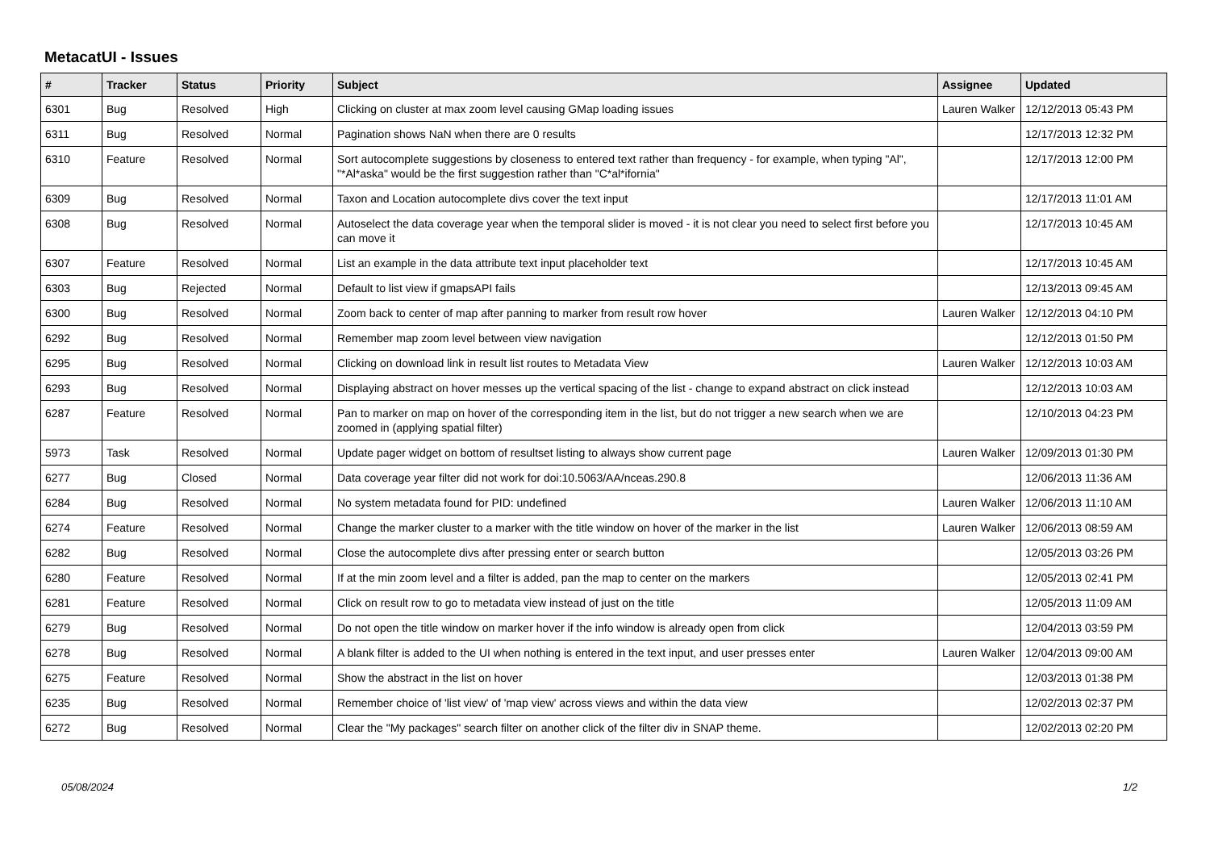MetacatUI - Issues
| # | Tracker | Status | Priority | Subject | Assignee | Updated |
| --- | --- | --- | --- | --- | --- | --- |
| 6301 | Bug | Resolved | High | Clicking on cluster at max zoom level causing GMap loading issues | Lauren Walker | 12/12/2013 05:43 PM |
| 6311 | Bug | Resolved | Normal | Pagination shows NaN when there are 0 results | | 12/17/2013 12:32 PM |
| 6310 | Feature | Resolved | Normal | Sort autocomplete suggestions by closeness to entered text rather than frequency - for example, when typing "Al", "*Al*aska" would be the first suggestion rather than "C*al*ifornia" | | 12/17/2013 12:00 PM |
| 6309 | Bug | Resolved | Normal | Taxon and Location autocomplete divs cover the text input | | 12/17/2013 11:01 AM |
| 6308 | Bug | Resolved | Normal | Autoselect the data coverage year when the temporal slider is moved - it is not clear you need to select first before you can move it | | 12/17/2013 10:45 AM |
| 6307 | Feature | Resolved | Normal | List an example in the data attribute text input placeholder text | | 12/17/2013 10:45 AM |
| 6303 | Bug | Rejected | Normal | Default to list view if gmapsAPI fails | | 12/13/2013 09:45 AM |
| 6300 | Bug | Resolved | Normal | Zoom back to center of map after panning to marker from result row hover | Lauren Walker | 12/12/2013 04:10 PM |
| 6292 | Bug | Resolved | Normal | Remember map zoom level between view navigation | | 12/12/2013 01:50 PM |
| 6295 | Bug | Resolved | Normal | Clicking on download link in result list routes to Metadata View | Lauren Walker | 12/12/2013 10:03 AM |
| 6293 | Bug | Resolved | Normal | Displaying abstract on hover messes up the vertical spacing of the list - change to expand abstract on click instead | | 12/12/2013 10:03 AM |
| 6287 | Feature | Resolved | Normal | Pan to marker on map on hover of the corresponding item in the list, but do not trigger a new search when we are zoomed in (applying spatial filter) | | 12/10/2013 04:23 PM |
| 5973 | Task | Resolved | Normal | Update pager widget on bottom of resultset listing to always show current page | Lauren Walker | 12/09/2013 01:30 PM |
| 6277 | Bug | Closed | Normal | Data coverage year filter did not work for doi:10.5063/AA/nceas.290.8 | | 12/06/2013 11:36 AM |
| 6284 | Bug | Resolved | Normal | No system metadata found for PID: undefined | Lauren Walker | 12/06/2013 11:10 AM |
| 6274 | Feature | Resolved | Normal | Change the marker cluster to a marker with the title window on hover of the marker in the list | Lauren Walker | 12/06/2013 08:59 AM |
| 6282 | Bug | Resolved | Normal | Close the autocomplete divs after pressing enter or search button | | 12/05/2013 03:26 PM |
| 6280 | Feature | Resolved | Normal | If at the min zoom level and a filter is added, pan the map to center on the markers | | 12/05/2013 02:41 PM |
| 6281 | Feature | Resolved | Normal | Click on result row to go to metadata view instead of just on the title | | 12/05/2013 11:09 AM |
| 6279 | Bug | Resolved | Normal | Do not open the title window on marker hover if the info window is already open from click | | 12/04/2013 03:59 PM |
| 6278 | Bug | Resolved | Normal | A blank filter is added to the UI when nothing is entered in the text input, and user presses enter | Lauren Walker | 12/04/2013 09:00 AM |
| 6275 | Feature | Resolved | Normal | Show the abstract in the list on hover | | 12/03/2013 01:38 PM |
| 6235 | Bug | Resolved | Normal | Remember choice of 'list view' of 'map view' across views and within the data view | | 12/02/2013 02:37 PM |
| 6272 | Bug | Resolved | Normal | Clear the "My packages" search filter on another click of the filter div in SNAP theme. | | 12/02/2013 02:20 PM |
05/08/2024 1/2